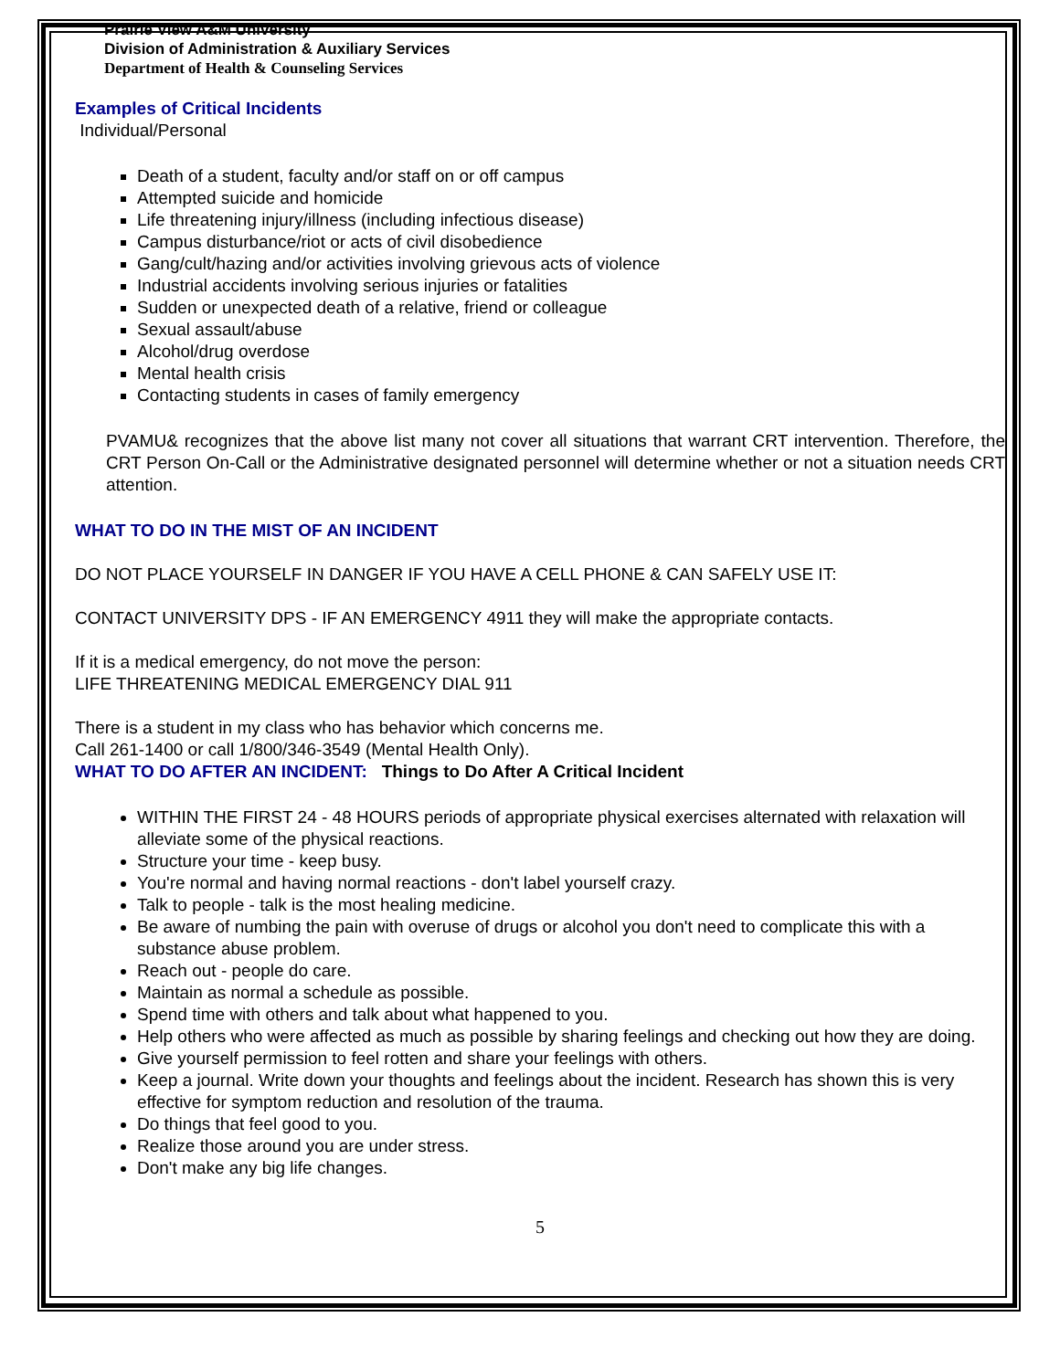Prairie View A&M University
Division of Administration & Auxiliary Services
Department of Health & Counseling Services
Examples of Critical Incidents
Individual/Personal
Death of a student, faculty and/or staff on or off campus
Attempted suicide and homicide
Life threatening injury/illness (including infectious disease)
Campus disturbance/riot or acts of civil disobedience
Gang/cult/hazing and/or activities involving grievous acts of violence
Industrial accidents involving serious injuries or fatalities
Sudden or unexpected death of a relative, friend or colleague
Sexual assault/abuse
Alcohol/drug overdose
Mental health crisis
Contacting students in cases of family emergency
PVAMU& recognizes that the above list many not cover all situations that warrant CRT intervention. Therefore, the CRT Person On-Call or the Administrative designated personnel will determine whether or not a situation needs CRT attention.
WHAT TO DO IN THE MIST OF AN INCIDENT
DO NOT PLACE YOURSELF IN DANGER IF YOU HAVE A CELL PHONE & CAN SAFELY USE IT:
CONTACT UNIVERSITY DPS - IF AN EMERGENCY 4911 they will make the appropriate contacts.
If it is a medical emergency, do not move the person:
LIFE THREATENING MEDICAL EMERGENCY DIAL 911
There is a student in my class who has behavior which concerns me.
Call 261-1400 or call 1/800/346-3549 (Mental Health Only).
WHAT TO DO AFTER AN INCIDENT: Things to Do After A Critical Incident
WITHIN THE FIRST 24 - 48 HOURS periods of appropriate physical exercises alternated with relaxation will alleviate some of the physical reactions.
Structure your time - keep busy.
You're normal and having normal reactions - don't label yourself crazy.
Talk to people - talk is the most healing medicine.
Be aware of numbing the pain with overuse of drugs or alcohol you don't need to complicate this with a substance abuse problem.
Reach out - people do care.
Maintain as normal a schedule as possible.
Spend time with others and talk about what happened to you.
Help others who were affected as much as possible by sharing feelings and checking out how they are doing.
Give yourself permission to feel rotten and share your feelings with others.
Keep a journal. Write down your thoughts and feelings about the incident. Research has shown this is very effective for symptom reduction and resolution of the trauma.
Do things that feel good to you.
Realize those around you are under stress.
Don't make any big life changes.
5